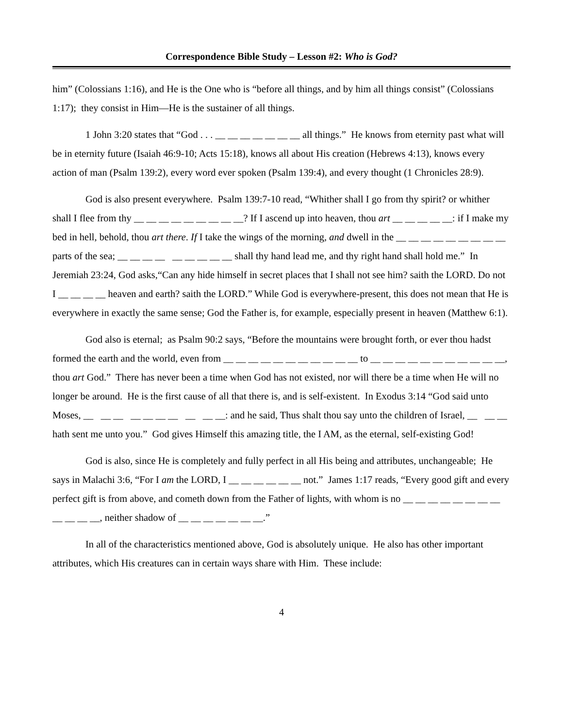Correspondence Bible Study – Lesson #2: Who is God?
him” (Colossians 1:16), and He is the One who is “before all things, and by him all things consist” (Colossians 1:17); they consist in Him—He is the sustainer of all things.
1 John 3:20 states that “God . . . __ __ __ __ __ __ __ all things.” He knows from eternity past what will be in eternity future (Isaiah 46:9-10; Acts 15:18), knows all about His creation (Hebrews 4:13), knows every action of man (Psalm 139:2), every word ever spoken (Psalm 139:4), and every thought (1 Chronicles 28:9).
God is also present everywhere. Psalm 139:7-10 read, “Whither shall I go from thy spirit? or whither shall I flee from thy __ __ __ __ __ __ __ __ __? If I ascend up into heaven, thou art __ __ __ __ __: if I make my bed in hell, behold, thou art there. If I take the wings of the morning, and dwell in the __ __ __ __ __ __ __ __ __ parts of the sea; __ __ __ __ __ __ __ __ __ shall thy hand lead me, and thy right hand shall hold me.” In Jeremiah 23:24, God asks,“Can any hide himself in secret places that I shall not see him? saith the LORD. Do not I __ __ __ __ heaven and earth? saith the LORD.” While God is everywhere-present, this does not mean that He is everywhere in exactly the same sense; God the Father is, for example, especially present in heaven (Matthew 6:1).
God also is eternal; as Psalm 90:2 says, “Before the mountains were brought forth, or ever thou hadst formed the earth and the world, even from __ __ __ __ __ __ __ __ __ __ __ to __ __ __ __ __ __ __ __ __ __ __, thou art God.” There has never been a time when God has not existed, nor will there be a time when He will no longer be around. He is the first cause of all that there is, and is self-existent. In Exodus 3:14 “God said unto Moses, __ __ __ __ __ __ __ __ __ __: and he said, Thus shalt thou say unto the children of Israel, __ __ __ hath sent me unto you.” God gives Himself this amazing title, the I AM, as the eternal, self-existing God!
God is also, since He is completely and fully perfect in all His being and attributes, unchangeable; He says in Malachi 3:6, “For I am the LORD, I __ __ __ __ __ __ not.” James 1:17 reads, “Every good gift and every perfect gift is from above, and cometh down from the Father of lights, with whom is no __ __ __ __ __ __ __ __ __ __ __ __, neither shadow of __ __ __ __ __ __ __.”
In all of the characteristics mentioned above, God is absolutely unique. He also has other important attributes, which His creatures can in certain ways share with Him. These include:
4